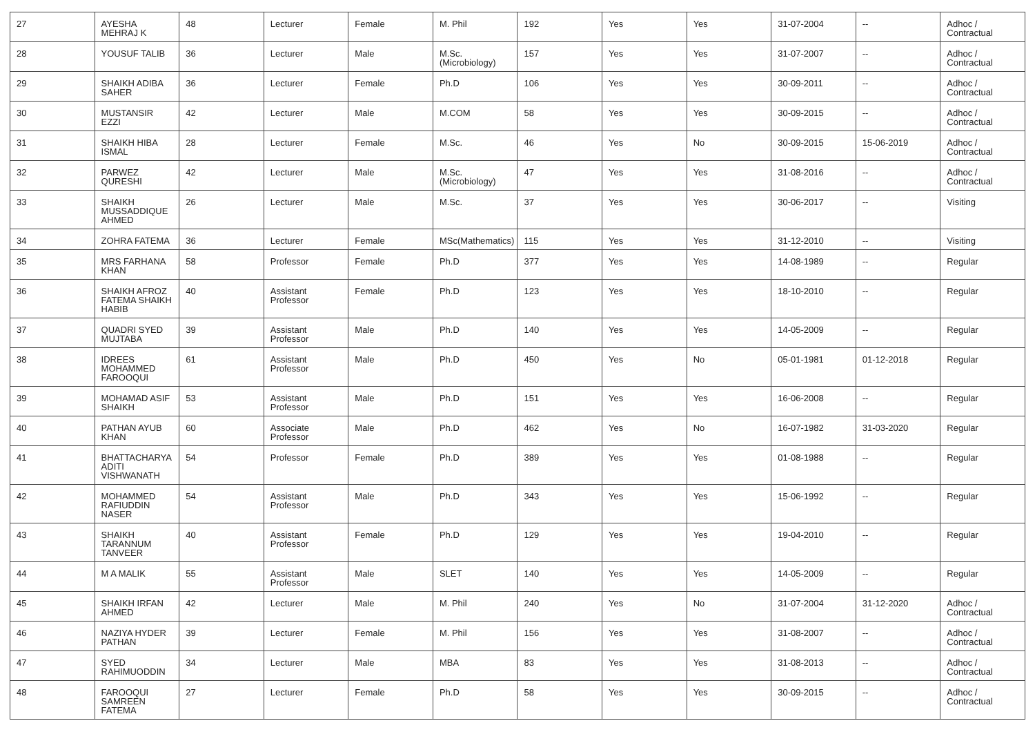| 27 | AYESHA MEHRAJ K | 48 | Lecturer | Female | M. Phil | 192 | Yes | Yes | 31-07-2004 | -- | Adhoc / Contractual |
| 28 | YOUSUF TALIB | 36 | Lecturer | Male | M.Sc.(Microbiology) | 157 | Yes | Yes | 31-07-2007 | -- | Adhoc / Contractual |
| 29 | SHAIKH ADIBA SAHER | 36 | Lecturer | Female | Ph.D | 106 | Yes | Yes | 30-09-2011 | -- | Adhoc / Contractual |
| 30 | MUSTANSIR EZZI | 42 | Lecturer | Male | M.COM | 58 | Yes | Yes | 30-09-2015 | -- | Adhoc / Contractual |
| 31 | SHAIKH HIBA ISMAL | 28 | Lecturer | Female | M.Sc. | 46 | Yes | No | 30-09-2015 | 15-06-2019 | Adhoc / Contractual |
| 32 | PARWEZ QURESHI | 42 | Lecturer | Male | M.Sc.(Microbiology) | 47 | Yes | Yes | 31-08-2016 | -- | Adhoc / Contractual |
| 33 | SHAIKH MUSSADDIQUE AHMED | 26 | Lecturer | Male | M.Sc. | 37 | Yes | Yes | 30-06-2017 | -- | Visiting |
| 34 | ZOHRA FATEMA | 36 | Lecturer | Female | MSc(Mathematics) | 115 | Yes | Yes | 31-12-2010 | -- | Visiting |
| 35 | MRS FARHANA KHAN | 58 | Professor | Female | Ph.D | 377 | Yes | Yes | 14-08-1989 | -- | Regular |
| 36 | SHAIKH AFROZ FATEMA SHAIKH HABIB | 40 | Assistant Professor | Female | Ph.D | 123 | Yes | Yes | 18-10-2010 | -- | Regular |
| 37 | QUADRI SYED MUJTABA | 39 | Assistant Professor | Male | Ph.D | 140 | Yes | Yes | 14-05-2009 | -- | Regular |
| 38 | IDREES MOHAMMED FAROOQUI | 61 | Assistant Professor | Male | Ph.D | 450 | Yes | No | 05-01-1981 | 01-12-2018 | Regular |
| 39 | MOHAMAD ASIF SHAIKH | 53 | Assistant Professor | Male | Ph.D | 151 | Yes | Yes | 16-06-2008 | -- | Regular |
| 40 | PATHAN AYUB KHAN | 60 | Associate Professor | Male | Ph.D | 462 | Yes | No | 16-07-1982 | 31-03-2020 | Regular |
| 41 | BHATTACHARYA ADITI VISHWANATH | 54 | Professor | Female | Ph.D | 389 | Yes | Yes | 01-08-1988 | -- | Regular |
| 42 | MOHAMMED RAFIUDDIN NASER | 54 | Assistant Professor | Male | Ph.D | 343 | Yes | Yes | 15-06-1992 | -- | Regular |
| 43 | SHAIKH TARANNUM TANVEER | 40 | Assistant Professor | Female | Ph.D | 129 | Yes | Yes | 19-04-2010 | -- | Regular |
| 44 | M A MALIK | 55 | Assistant Professor | Male | SLET | 140 | Yes | Yes | 14-05-2009 | -- | Regular |
| 45 | SHAIKH IRFAN AHMED | 42 | Lecturer | Male | M. Phil | 240 | Yes | No | 31-07-2004 | 31-12-2020 | Adhoc / Contractual |
| 46 | NAZIYA HYDER PATHAN | 39 | Lecturer | Female | M. Phil | 156 | Yes | Yes | 31-08-2007 | -- | Adhoc / Contractual |
| 47 | SYED RAHIMUODDIN | 34 | Lecturer | Male | MBA | 83 | Yes | Yes | 31-08-2013 | -- | Adhoc / Contractual |
| 48 | FAROOQUI SAMREEN FATEMA | 27 | Lecturer | Female | Ph.D | 58 | Yes | Yes | 30-09-2015 | -- | Adhoc / Contractual |